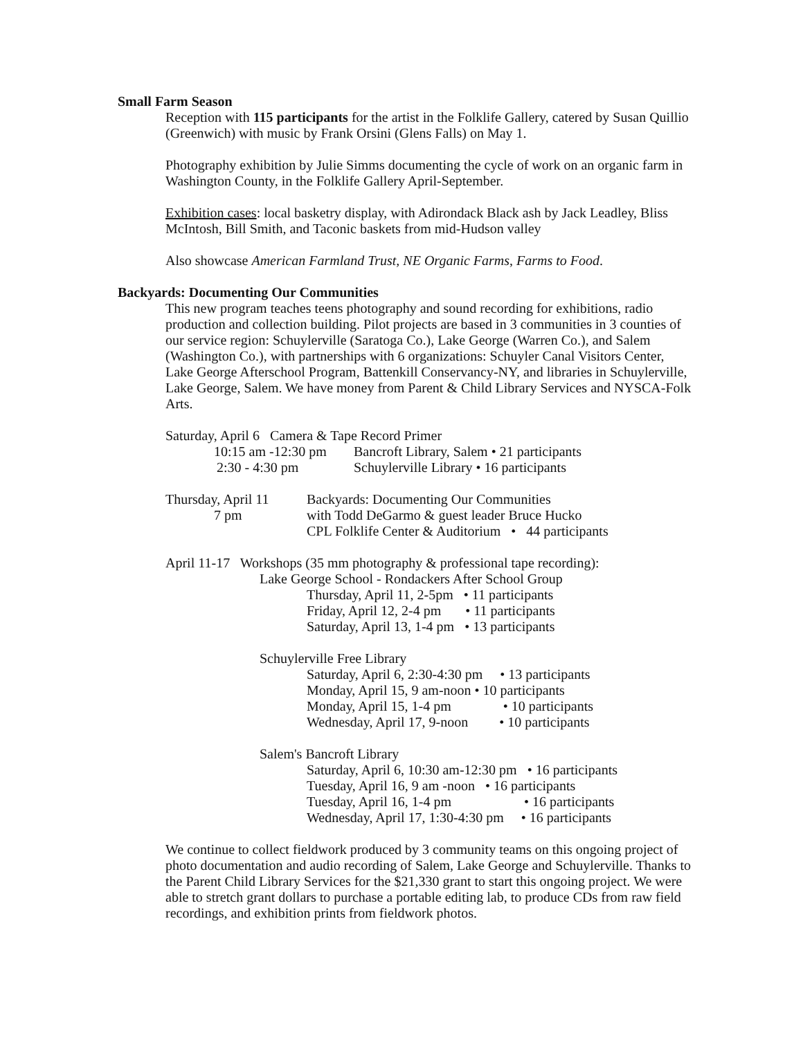Small Farm Season
Reception with 115 participants for the artist in the Folklife Gallery, catered by Susan Quillio (Greenwich) with music by Frank Orsini (Glens Falls) on May 1.
Photography exhibition by Julie Simms documenting the cycle of work on an organic farm in Washington County, in the Folklife Gallery April-September.
Exhibition cases: local basketry display, with Adirondack Black ash by Jack Leadley, Bliss McIntosh, Bill Smith, and Taconic baskets from mid-Hudson valley
Also showcase American Farmland Trust, NE Organic Farms, Farms to Food.
Backyards: Documenting Our Communities
This new program teaches teens photography and sound recording for exhibitions, radio production and collection building. Pilot projects are based in 3 communities in 3 counties of our service region: Schuylerville (Saratoga Co.), Lake George (Warren Co.), and Salem (Washington Co.), with partnerships with 6 organizations: Schuyler Canal Visitors Center, Lake George Afterschool Program, Battenkill Conservancy-NY, and libraries in Schuylerville, Lake George, Salem. We have money from Parent & Child Library Services and NYSCA-Folk Arts.
Saturday, April 6 Camera & Tape Record Primer
10:15 am -12:30 pm Bancroft Library, Salem • 21 participants
2:30 - 4:30 pm Schuylerville Library • 16 participants
Thursday, April 11
7 pm
Backyards: Documenting Our Communities
with Todd DeGarmo & guest leader Bruce Hucko
CPL Folklife Center & Auditorium • 44 participants
April 11-17 Workshops (35 mm photography & professional tape recording):
Lake George School - Rondackers After School Group
Thursday, April 11, 2-5pm • 11 participants
Friday, April 12, 2-4 pm • 11 participants
Saturday, April 13, 1-4 pm • 13 participants
Schuylerville Free Library
Saturday, April 6, 2:30-4:30 pm • 13 participants
Monday, April 15, 9 am-noon • 10 participants
Monday, April 15, 1-4 pm • 10 participants
Wednesday, April 17, 9-noon • 10 participants
Salem's Bancroft Library
Saturday, April 6, 10:30 am-12:30 pm • 16 participants
Tuesday, April 16, 9 am -noon • 16 participants
Tuesday, April 16, 1-4 pm • 16 participants
Wednesday, April 17, 1:30-4:30 pm • 16 participants
We continue to collect fieldwork produced by 3 community teams on this ongoing project of photo documentation and audio recording of Salem, Lake George and Schuylerville. Thanks to the Parent Child Library Services for the $21,330 grant to start this ongoing project. We were able to stretch grant dollars to purchase a portable editing lab, to produce CDs from raw field recordings, and exhibition prints from fieldwork photos.